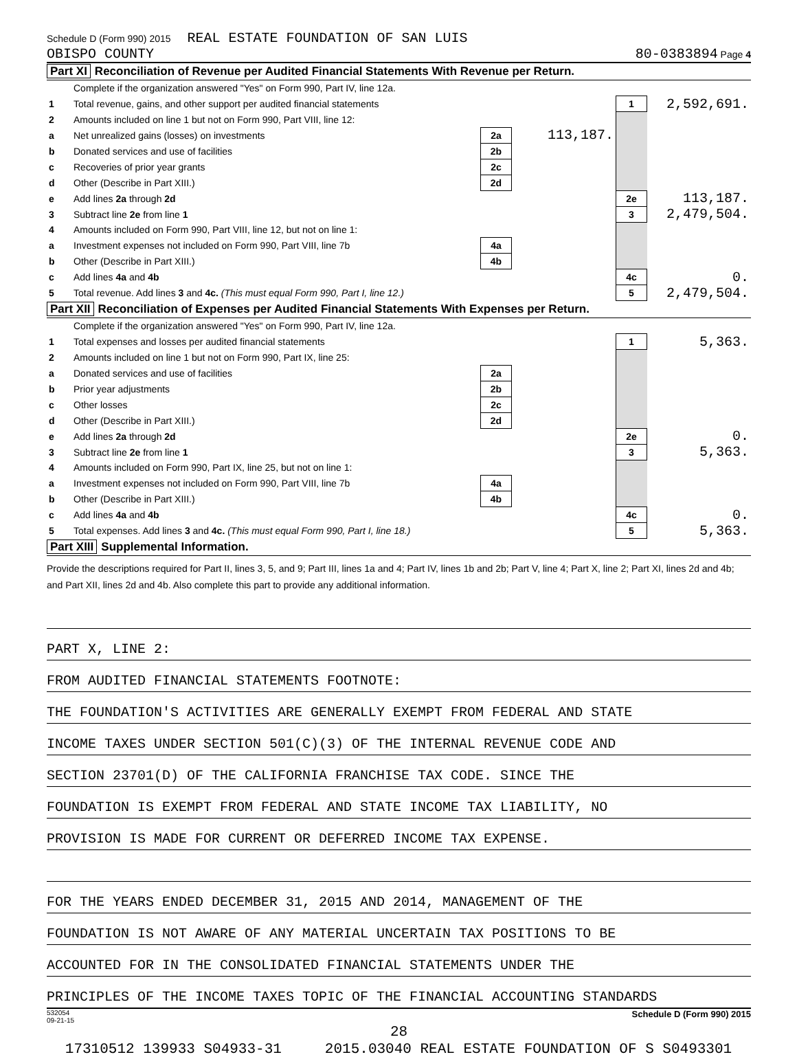Schedule D (Form 990) 2015 REAL ESTATE FOUNDATION OF SAN LUIS
OBISPO COUNTY 80-0383894 Page 4
Part XI Reconciliation of Revenue per Audited Financial Statements With Revenue per Return.
| | Complete if the organization answered "Yes" on Form 990, Part IV, line 12a. | | | | |
| 1 | Total revenue, gains, and other support per audited financial statements | | | 1 | 2,592,691. |
| 2 | Amounts included on line 1 but not on Form 990, Part VIII, line 12: | | | | |
| a | Net unrealized gains (losses) on investments | 2a | 113,187. | | |
| b | Donated services and use of facilities | 2b | | | |
| c | Recoveries of prior year grants | 2c | | | |
| d | Other (Describe in Part XIII.) | 2d | | | |
| e | Add lines 2a through 2d | | | 2e | 113,187. |
| 3 | Subtract line 2e from line 1 | | | 3 | 2,479,504. |
| 4 | Amounts included on Form 990, Part VIII, line 12, but not on line 1: | | | | |
| a | Investment expenses not included on Form 990, Part VIII, line 7b | 4a | | | |
| b | Other (Describe in Part XIII.) | 4b | | | |
| c | Add lines 4a and 4b | | | 4c | 0. |
| 5 | Total revenue. Add lines 3 and 4c. (This must equal Form 990, Part I, line 12.) | | | 5 | 2,479,504. |
Part XII Reconciliation of Expenses per Audited Financial Statements With Expenses per Return.
| | Complete if the organization answered "Yes" on Form 990, Part IV, line 12a. | | | | |
| 1 | Total expenses and losses per audited financial statements | | | 1 | 5,363. |
| 2 | Amounts included on line 1 but not on Form 990, Part IX, line 25: | | | | |
| a | Donated services and use of facilities | 2a | | | |
| b | Prior year adjustments | 2b | | | |
| c | Other losses | 2c | | | |
| d | Other (Describe in Part XIII.) | 2d | | | |
| e | Add lines 2a through 2d | | | 2e | 0. |
| 3 | Subtract line 2e from line 1 | | | 3 | 5,363. |
| 4 | Amounts included on Form 990, Part IX, line 25, but not on line 1: | | | | |
| a | Investment expenses not included on Form 990, Part VIII, line 7b | 4a | | | |
| b | Other (Describe in Part XIII.) | 4b | | | |
| c | Add lines 4a and 4b | | | 4c | 0. |
| 5 | Total expenses. Add lines 3 and 4c. (This must equal Form 990, Part I, line 18.) | | | 5 | 5,363. |
Part XIII Supplemental Information.
Provide the descriptions required for Part II, lines 3, 5, and 9; Part III, lines 1a and 4; Part IV, lines 1b and 2b; Part V, line 4; Part X, line 2; Part XI, lines 2d and 4b; and Part XII, lines 2d and 4b. Also complete this part to provide any additional information.
PART X, LINE 2:
FROM AUDITED FINANCIAL STATEMENTS FOOTNOTE:
THE FOUNDATION'S ACTIVITIES ARE GENERALLY EXEMPT FROM FEDERAL AND STATE
INCOME TAXES UNDER SECTION 501(C)(3) OF THE INTERNAL REVENUE CODE AND
SECTION 23701(D) OF THE CALIFORNIA FRANCHISE TAX CODE. SINCE THE
FOUNDATION IS EXEMPT FROM FEDERAL AND STATE INCOME TAX LIABILITY, NO
PROVISION IS MADE FOR CURRENT OR DEFERRED INCOME TAX EXPENSE.
FOR THE YEARS ENDED DECEMBER 31, 2015 AND 2014, MANAGEMENT OF THE
FOUNDATION IS NOT AWARE OF ANY MATERIAL UNCERTAIN TAX POSITIONS TO BE
ACCOUNTED FOR IN THE CONSOLIDATED FINANCIAL STATEMENTS UNDER THE
PRINCIPLES OF THE INCOME TAXES TOPIC OF THE FINANCIAL ACCOUNTING STANDARDS
532054
09-21-15 Schedule D (Form 990) 2015
28
17310512 139933 S04933-31 2015.03040 REAL ESTATE FOUNDATION OF S S0493301